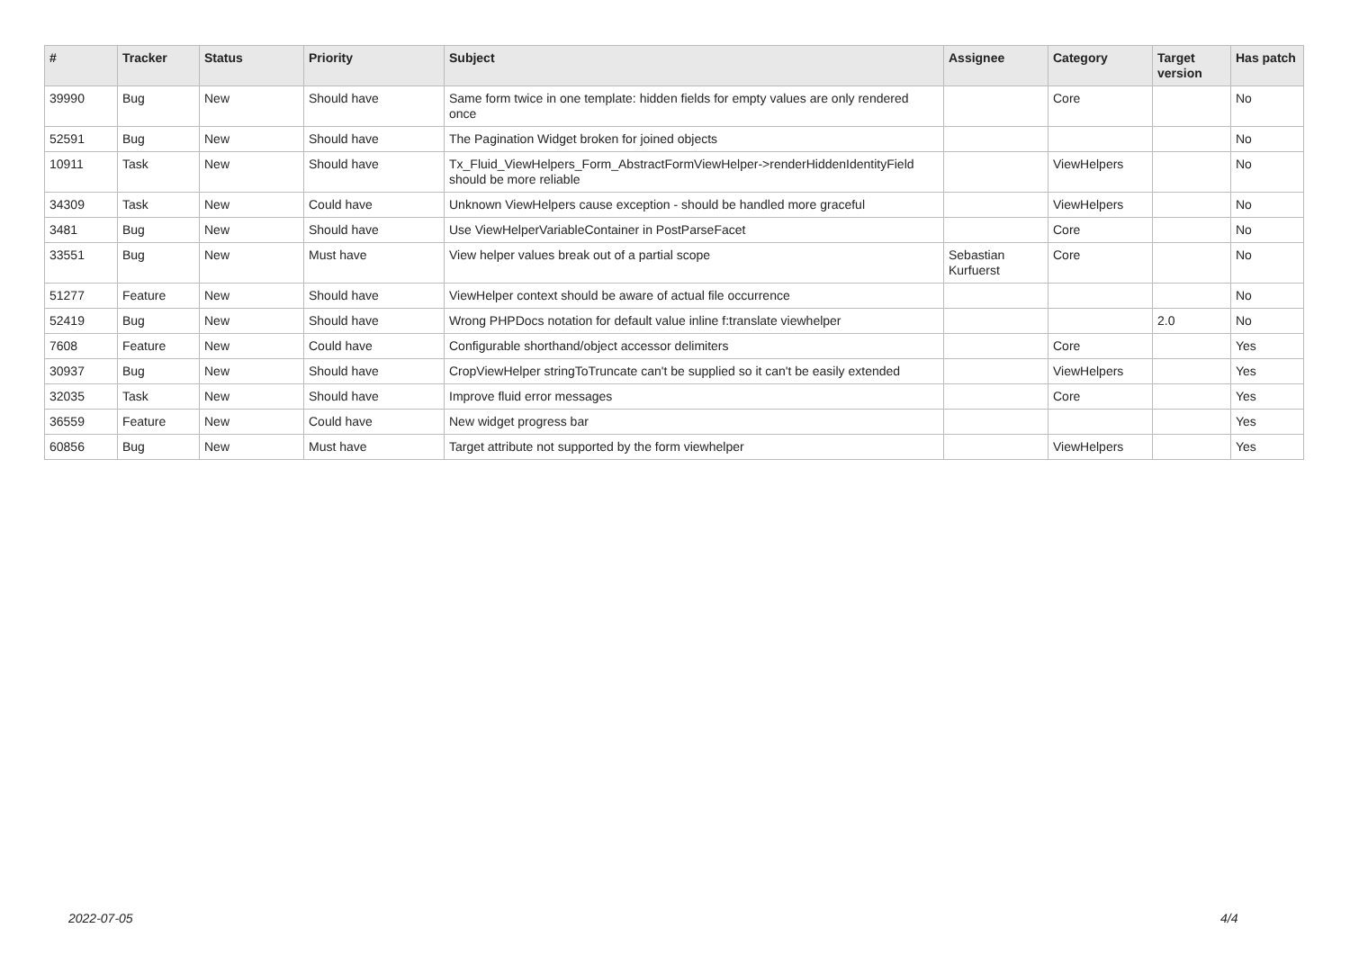| # | Tracker | Status | Priority | Subject | Assignee | Category | Target version | Has patch |
| --- | --- | --- | --- | --- | --- | --- | --- | --- |
| 39990 | Bug | New | Should have | Same form twice in one template: hidden fields for empty values are only rendered once | | Core | | No |
| 52591 | Bug | New | Should have | The Pagination Widget broken for joined objects | | | | No |
| 10911 | Task | New | Should have | Tx_Fluid_ViewHelpers_Form_AbstractFormViewHelper->renderHiddenIdentityField should be more reliable | | ViewHelpers | | No |
| 34309 | Task | New | Could have | Unknown ViewHelpers cause exception - should be handled more graceful | | ViewHelpers | | No |
| 3481 | Bug | New | Should have | Use ViewHelperVariableContainer in PostParseFacet | | Core | | No |
| 33551 | Bug | New | Must have | View helper values break out of a partial scope | Sebastian Kurfuerst | Core | | No |
| 51277 | Feature | New | Should have | ViewHelper context should be aware of actual file occurrence | | | | No |
| 52419 | Bug | New | Should have | Wrong PHPDocs notation for default value inline f:translate viewhelper | | | 2.0 | No |
| 7608 | Feature | New | Could have | Configurable shorthand/object accessor delimiters | | Core | | Yes |
| 30937 | Bug | New | Should have | CropViewHelper stringToTruncate can't be supplied so it can't be easily extended | | ViewHelpers | | Yes |
| 32035 | Task | New | Should have | Improve fluid error messages | | Core | | Yes |
| 36559 | Feature | New | Could have | New widget progress bar | | | | Yes |
| 60856 | Bug | New | Must have | Target attribute not supported by the form viewhelper | | ViewHelpers | | Yes |
2022-07-05 4/4